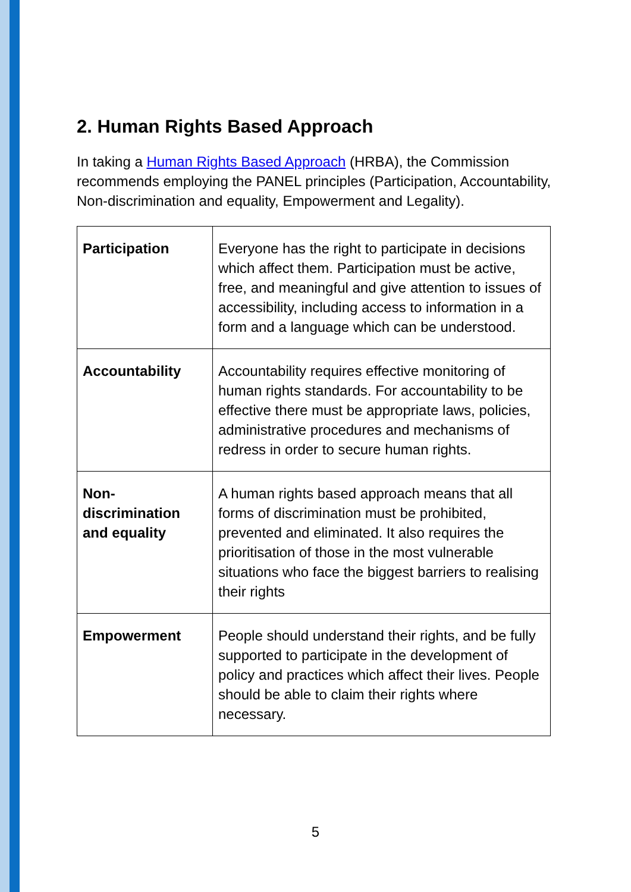2. Human Rights Based Approach
In taking a Human Rights Based Approach (HRBA), the Commission recommends employing the PANEL principles (Participation, Accountability, Non-discrimination and equality, Empowerment and Legality).
| Participation | Everyone has the right to participate in decisions which affect them. Participation must be active, free, and meaningful and give attention to issues of accessibility, including access to information in a form and a language which can be understood. |
| Accountability | Accountability requires effective monitoring of human rights standards. For accountability to be effective there must be appropriate laws, policies, administrative procedures and mechanisms of redress in order to secure human rights. |
| Non-discrimination and equality | A human rights based approach means that all forms of discrimination must be prohibited, prevented and eliminated. It also requires the prioritisation of those in the most vulnerable situations who face the biggest barriers to realising their rights |
| Empowerment | People should understand their rights, and be fully supported to participate in the development of policy and practices which affect their lives. People should be able to claim their rights where necessary. |
5